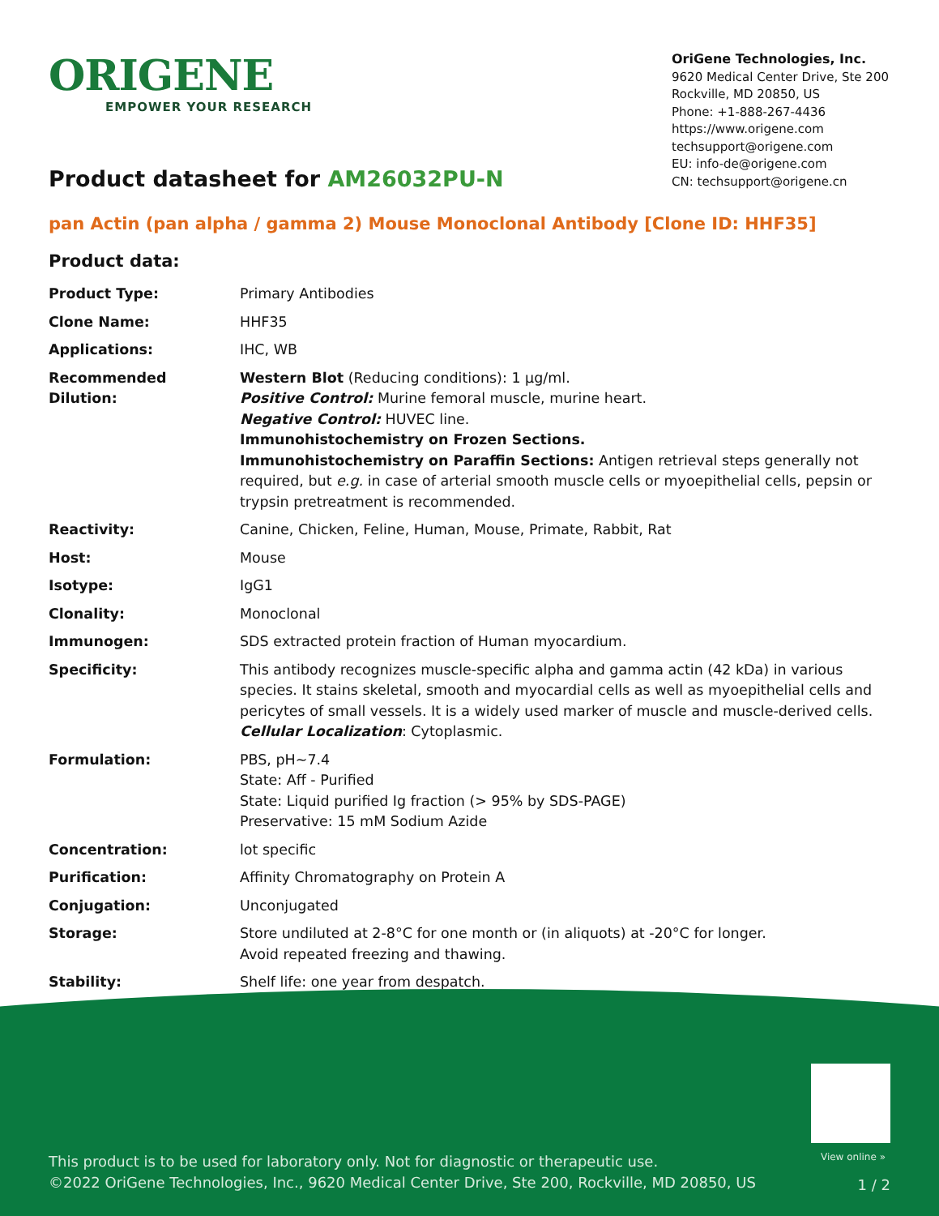ORIGENE
EMPOWER YOUR RESEARCH
OriGene Technologies, Inc.
9620 Medical Center Drive, Ste 200
Rockville, MD 20850, US
Phone: +1-888-267-4436
https://www.origene.com
techsupport@origene.com
EU: info-de@origene.com
CN: techsupport@origene.cn
Product datasheet for AM26032PU-N
pan Actin (pan alpha / gamma 2) Mouse Monoclonal Antibody [Clone ID: HHF35]
Product data:
| Product Type: | Primary Antibodies |
| Clone Name: | HHF35 |
| Applications: | IHC, WB |
| Recommended Dilution: | Western Blot (Reducing conditions): 1 µg/ml. Positive Control: Murine femoral muscle, murine heart. Negative Control: HUVEC line. Immunohistochemistry on Frozen Sections. Immunohistochemistry on Paraffin Sections: Antigen retrieval steps generally not required, but e.g. in case of arterial smooth muscle cells or myoepithelial cells, pepsin or trypsin pretreatment is recommended. |
| Reactivity: | Canine, Chicken, Feline, Human, Mouse, Primate, Rabbit, Rat |
| Host: | Mouse |
| Isotype: | IgG1 |
| Clonality: | Monoclonal |
| Immunogen: | SDS extracted protein fraction of Human myocardium. |
| Specificity: | This antibody recognizes muscle-specific alpha and gamma actin (42 kDa) in various species. It stains skeletal, smooth and myocardial cells as well as myoepithelial cells and pericytes of small vessels. It is a widely used marker of muscle and muscle-derived cells. Cellular Localization : Cytoplasmic. |
| Formulation: | PBS, pH~7.4 State: Aff - Purified State: Liquid purified Ig fraction (> 95% by SDS-PAGE) Preservative: 15 mM Sodium Azide |
| Concentration: | lot specific |
| Purification: | Affinity Chromatography on Protein A |
| Conjugation: | Unconjugated |
| Storage: | Store undiluted at 2-8°C for one month or (in aliquots) at -20°C for longer. Avoid repeated freezing and thawing. |
| Stability: | Shelf life: one year from despatch. |
View online »
This product is to be used for laboratory only. Not for diagnostic or therapeutic use.
©2022 OriGene Technologies, Inc., 9620 Medical Center Drive, Ste 200, Rockville, MD 20850, US
1 / 2